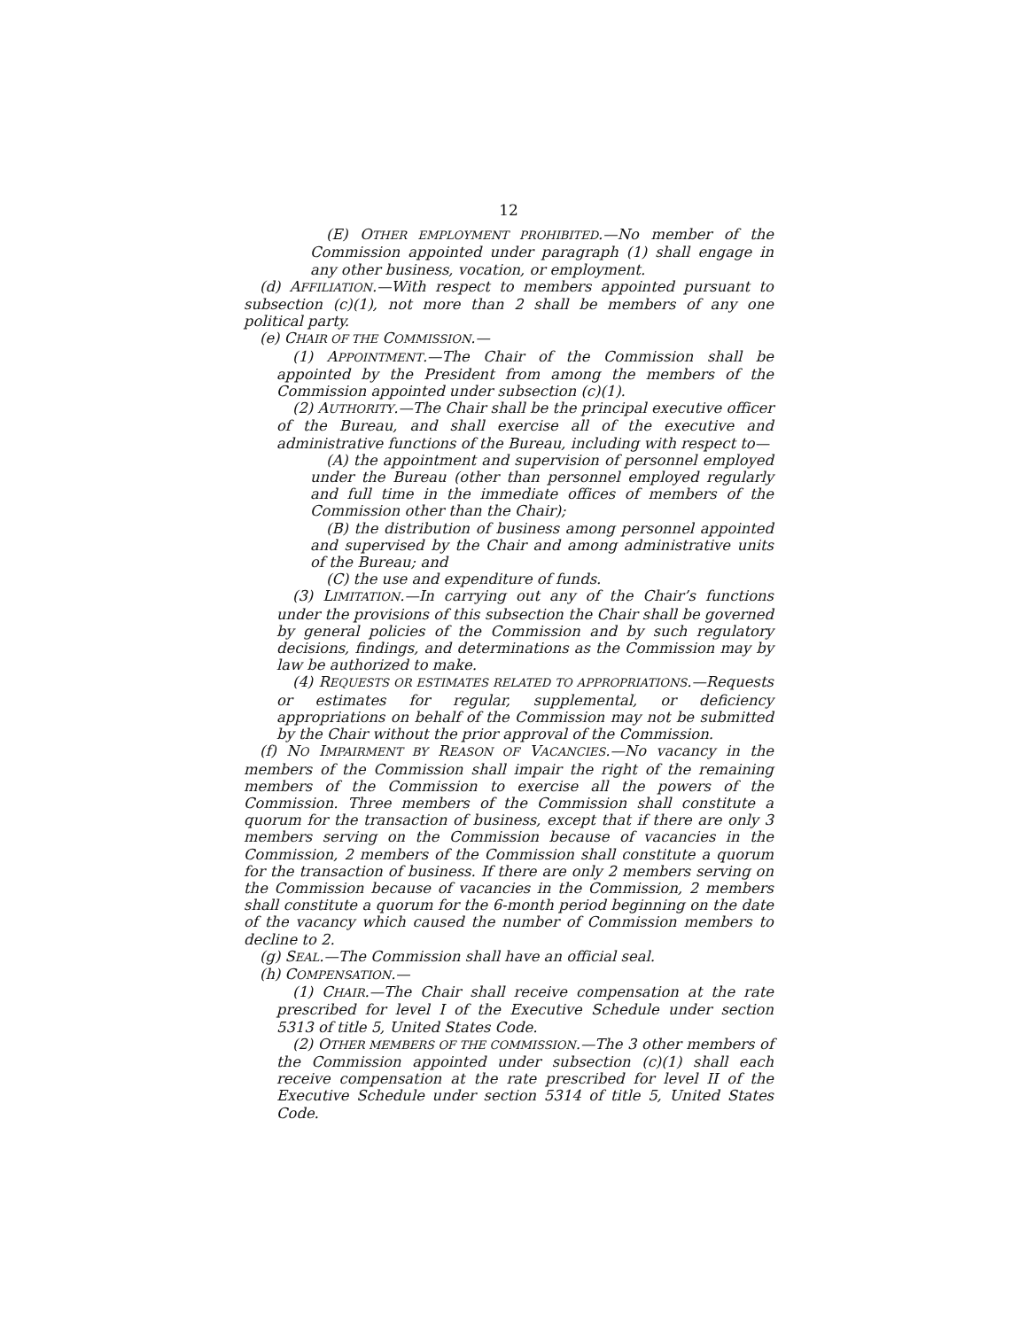12
(E) OTHER EMPLOYMENT PROHIBITED.—No member of the Commission appointed under paragraph (1) shall engage in any other business, vocation, or employment.
(d) AFFILIATION.—With respect to members appointed pursuant to subsection (c)(1), not more than 2 shall be members of any one political party.
(e) CHAIR OF THE COMMISSION.—
(1) APPOINTMENT.—The Chair of the Commission shall be appointed by the President from among the members of the Commission appointed under subsection (c)(1).
(2) AUTHORITY.—The Chair shall be the principal executive officer of the Bureau, and shall exercise all of the executive and administrative functions of the Bureau, including with respect to—
(A) the appointment and supervision of personnel employed under the Bureau (other than personnel employed regularly and full time in the immediate offices of members of the Commission other than the Chair);
(B) the distribution of business among personnel appointed and supervised by the Chair and among administrative units of the Bureau; and
(C) the use and expenditure of funds.
(3) LIMITATION.—In carrying out any of the Chair’s functions under the provisions of this subsection the Chair shall be governed by general policies of the Commission and by such regulatory decisions, findings, and determinations as the Commission may by law be authorized to make.
(4) REQUESTS OR ESTIMATES RELATED TO APPROPRIATIONS.—Requests or estimates for regular, supplemental, or deficiency appropriations on behalf of the Commission may not be submitted by the Chair without the prior approval of the Commission.
(f) NO IMPAIRMENT BY REASON OF VACANCIES.—No vacancy in the members of the Commission shall impair the right of the remaining members of the Commission to exercise all the powers of the Commission. Three members of the Commission shall constitute a quorum for the transaction of business, except that if there are only 3 members serving on the Commission because of vacancies in the Commission, 2 members of the Commission shall constitute a quorum for the transaction of business. If there are only 2 members serving on the Commission because of vacancies in the Commission, 2 members shall constitute a quorum for the 6-month period beginning on the date of the vacancy which caused the number of Commission members to decline to 2.
(g) SEAL.—The Commission shall have an official seal.
(h) COMPENSATION.—
(1) CHAIR.—The Chair shall receive compensation at the rate prescribed for level I of the Executive Schedule under section 5313 of title 5, United States Code.
(2) OTHER MEMBERS OF THE COMMISSION.—The 3 other members of the Commission appointed under subsection (c)(1) shall each receive compensation at the rate prescribed for level II of the Executive Schedule under section 5314 of title 5, United States Code.